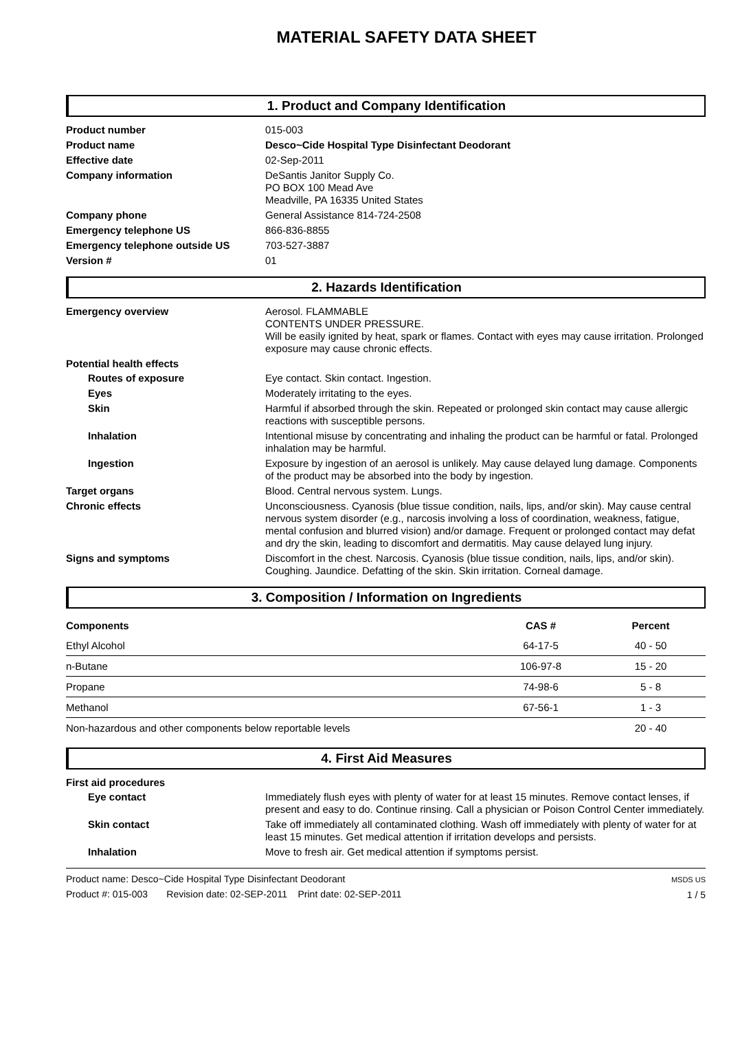MATERIAL SAFETY DATA SHEET
1. Product and Company Identification
Product number
015-003
Product name
Desco~Cide Hospital Type Disinfectant Deodorant
Effective date
02-Sep-2011
Company information
DeSantis Janitor Supply Co.
PO BOX 100 Mead Ave
Meadville, PA 16335 United States
Company phone
General Assistance 814-724-2508
Emergency telephone US
866-836-8855
Emergency telephone outside US
703-527-3887
Version #
01
2. Hazards Identification
Emergency overview
Aerosol. FLAMMABLE
CONTENTS UNDER PRESSURE.
Will be easily ignited by heat, spark or flames. Contact with eyes may cause irritation. Prolonged exposure may cause chronic effects.
Potential health effects
Routes of exposure
Eye contact. Skin contact. Ingestion.
Eyes
Moderately irritating to the eyes.
Skin
Harmful if absorbed through the skin. Repeated or prolonged skin contact may cause allergic reactions with susceptible persons.
Inhalation
Intentional misuse by concentrating and inhaling the product can be harmful or fatal. Prolonged inhalation may be harmful.
Ingestion
Exposure by ingestion of an aerosol is unlikely. May cause delayed lung damage. Components of the product may be absorbed into the body by ingestion.
Target organs
Blood. Central nervous system. Lungs.
Chronic effects
Unconsciousness. Cyanosis (blue tissue condition, nails, lips, and/or skin). May cause central nervous system disorder (e.g., narcosis involving a loss of coordination, weakness, fatigue, mental confusion and blurred vision) and/or damage. Frequent or prolonged contact may defat and dry the skin, leading to discomfort and dermatitis. May cause delayed lung injury.
Signs and symptoms
Discomfort in the chest. Narcosis. Cyanosis (blue tissue condition, nails, lips, and/or skin). Coughing. Jaundice. Defatting of the skin. Skin irritation. Corneal damage.
3. Composition / Information on Ingredients
| Components | CAS # | Percent |
| --- | --- | --- |
| Ethyl Alcohol | 64-17-5 | 40 - 50 |
| n-Butane | 106-97-8 | 15 - 20 |
| Propane | 74-98-6 | 5 - 8 |
| Methanol | 67-56-1 | 1 - 3 |
| Non-hazardous and other components below reportable levels | | 20 - 40 |
4. First Aid Measures
First aid procedures
Eye contact
Immediately flush eyes with plenty of water for at least 15 minutes. Remove contact lenses, if present and easy to do. Continue rinsing. Call a physician or Poison Control Center immediately.
Skin contact
Take off immediately all contaminated clothing. Wash off immediately with plenty of water for at least 15 minutes. Get medical attention if irritation develops and persists.
Inhalation
Move to fresh air. Get medical attention if symptoms persist.
Product name: Desco~Cide Hospital Type Disinfectant Deodorant
Product #: 015-003 Revision date: 02-SEP-2011 Print date: 02-SEP-2011
MSDS US
1 / 5